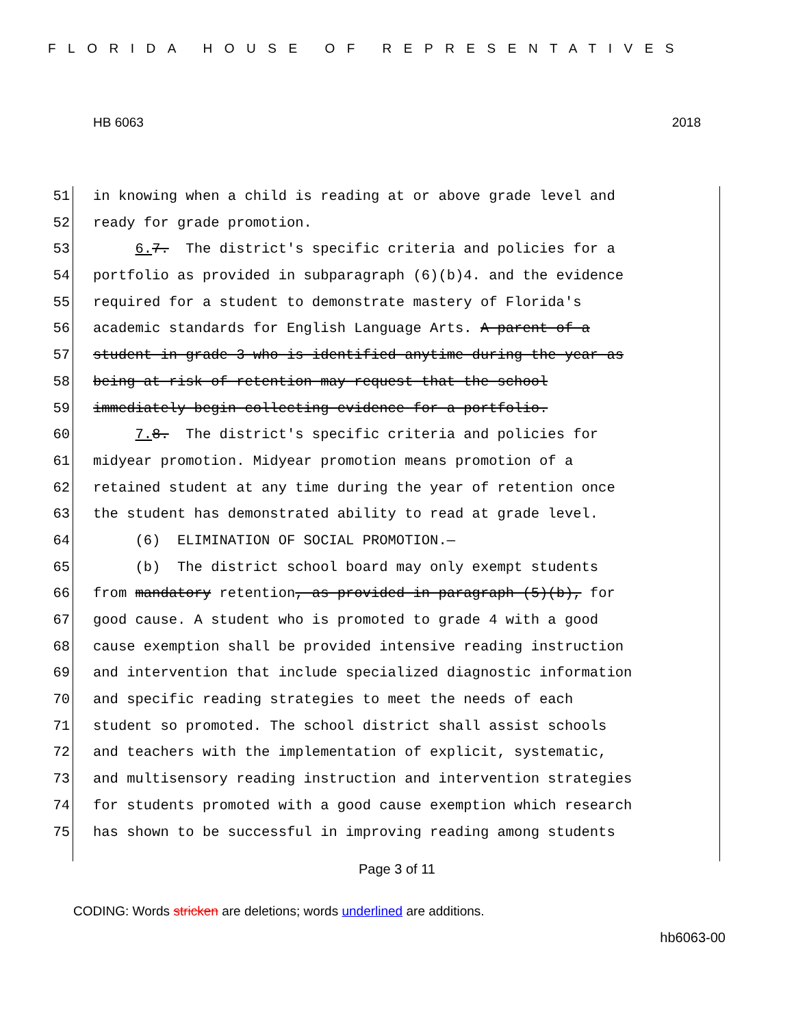FLORIDA HOUSE OF REPRESENTATIVES
HB 6063 2018
51 in knowing when a child is reading at or above grade level and
52 ready for grade promotion.
53 6. 7. The district's specific criteria and policies for a
54 portfolio as provided in subparagraph (6)(b)4. and the evidence
55 required for a student to demonstrate mastery of Florida's
56 academic standards for English Language Arts. A parent of a
57 student in grade 3 who is identified anytime during the year as
58 being at risk of retention may request that the school
59 immediately begin collecting evidence for a portfolio.
60 7. 8. The district's specific criteria and policies for
61 midyear promotion. Midyear promotion means promotion of a
62 retained student at any time during the year of retention once
63 the student has demonstrated ability to read at grade level.
64 (6) ELIMINATION OF SOCIAL PROMOTION.—
65 (b) The district school board may only exempt students
66 from mandatory retention, as provided in paragraph (5)(b), for
67 good cause. A student who is promoted to grade 4 with a good
68 cause exemption shall be provided intensive reading instruction
69 and intervention that include specialized diagnostic information
70 and specific reading strategies to meet the needs of each
71 student so promoted. The school district shall assist schools
72 and teachers with the implementation of explicit, systematic,
73 and multisensory reading instruction and intervention strategies
74 for students promoted with a good cause exemption which research
75 has shown to be successful in improving reading among students
Page 3 of 11
CODING: Words stricken are deletions; words underlined are additions.
hb6063-00